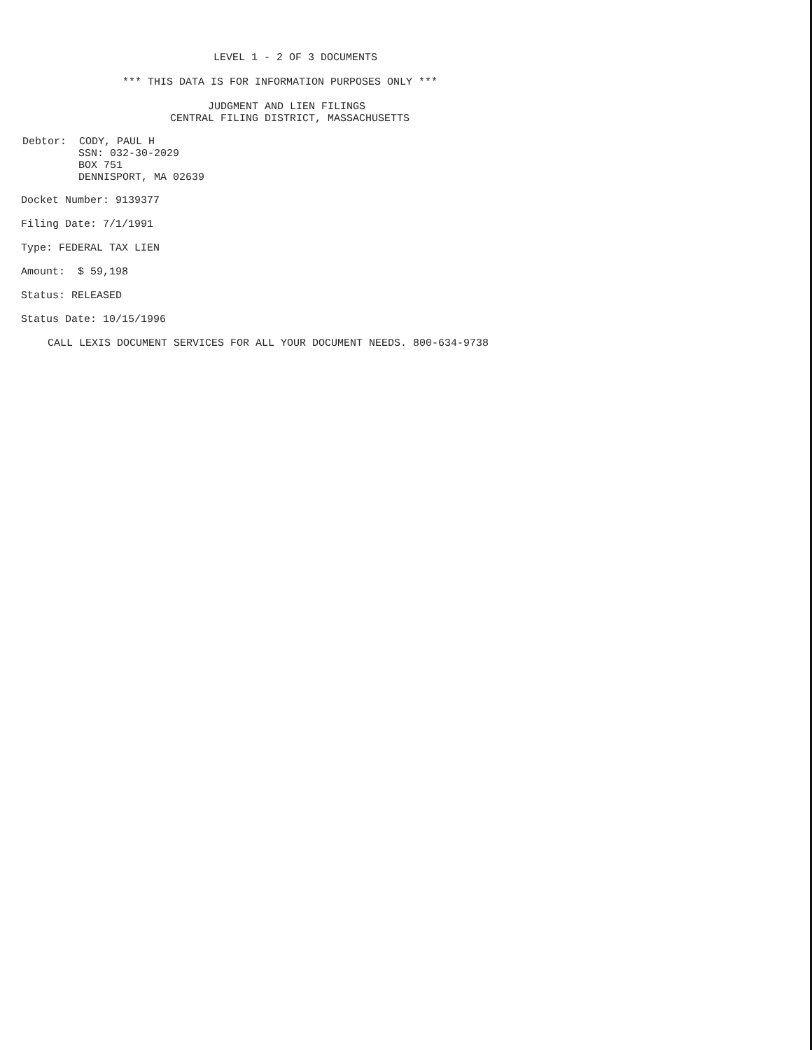LEVEL 1 - 2 OF 3 DOCUMENTS
*** THIS DATA IS FOR INFORMATION PURPOSES ONLY ***
JUDGMENT AND LIEN FILINGS
CENTRAL FILING DISTRICT, MASSACHUSETTS
Debtor: CODY, PAUL H
SSN: 032-30-2029
BOX 751
DENNISPORT, MA 02639
Docket Number: 9139377
Filing Date: 7/1/1991
Type: FEDERAL TAX LIEN
Amount: $ 59,198
Status: RELEASED
Status Date: 10/15/1996
CALL LEXIS DOCUMENT SERVICES FOR ALL YOUR DOCUMENT NEEDS. 800-634-9738